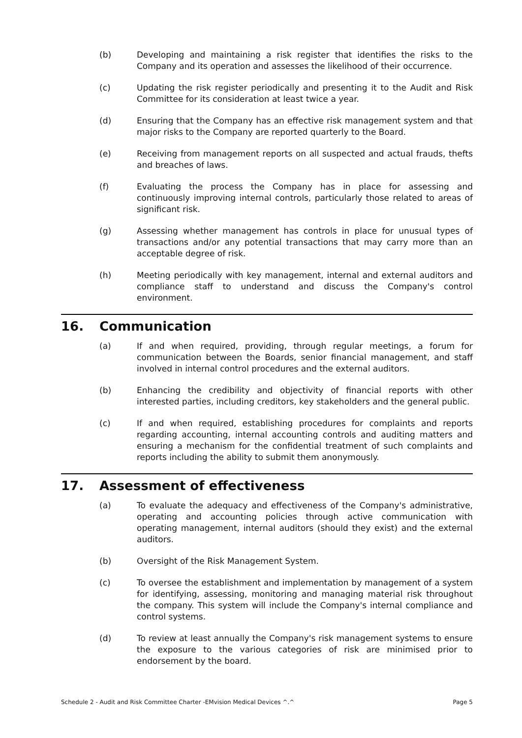(b) Developing and maintaining a risk register that identifies the risks to the Company and its operation and assesses the likelihood of their occurrence.
(c) Updating the risk register periodically and presenting it to the Audit and Risk Committee for its consideration at least twice a year.
(d) Ensuring that the Company has an effective risk management system and that major risks to the Company are reported quarterly to the Board.
(e) Receiving from management reports on all suspected and actual frauds, thefts and breaches of laws.
(f) Evaluating the process the Company has in place for assessing and continuously improving internal controls, particularly those related to areas of significant risk.
(g) Assessing whether management has controls in place for unusual types of transactions and/or any potential transactions that may carry more than an acceptable degree of risk.
(h) Meeting periodically with key management, internal and external auditors and compliance staff to understand and discuss the Company's control environment.
16. Communication
(a) If and when required, providing, through regular meetings, a forum for communication between the Boards, senior financial management, and staff involved in internal control procedures and the external auditors.
(b) Enhancing the credibility and objectivity of financial reports with other interested parties, including creditors, key stakeholders and the general public.
(c) If and when required, establishing procedures for complaints and reports regarding accounting, internal accounting controls and auditing matters and ensuring a mechanism for the confidential treatment of such complaints and reports including the ability to submit them anonymously.
17. Assessment of effectiveness
(a) To evaluate the adequacy and effectiveness of the Company's administrative, operating and accounting policies through active communication with operating management, internal auditors (should they exist) and the external auditors.
(b) Oversight of the Risk Management System.
(c) To oversee the establishment and implementation by management of a system for identifying, assessing, monitoring and managing material risk throughout the company. This system will include the Company's internal compliance and control systems.
(d) To review at least annually the Company's risk management systems to ensure the exposure to the various categories of risk are minimised prior to endorsement by the board.
Schedule 2 - Audit and Risk Committee Charter -EMvision Medical Devices ^.^ Page 5